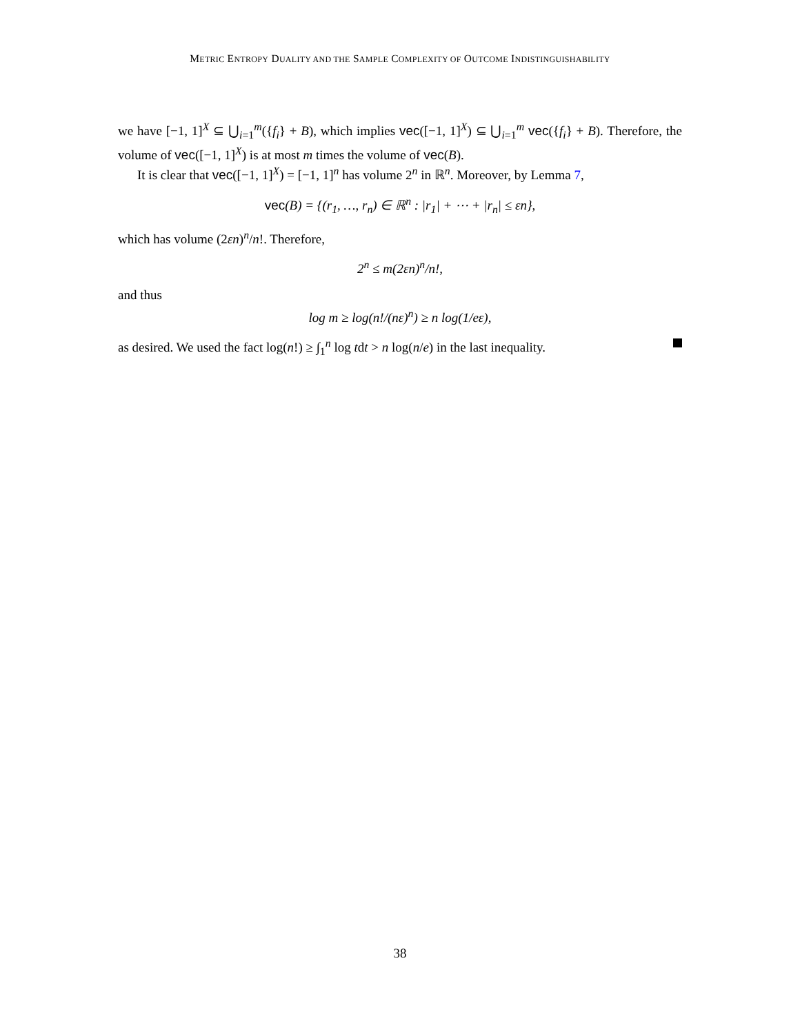METRIC ENTROPY DUALITY AND THE SAMPLE COMPLEXITY OF OUTCOME INDISTINGUISHABILITY
we have [−1, 1]<sup>X</sup> ⊆ ⋃<sub>i=1</sub><sup>m</sup>({f<sub>i</sub>} + B), which implies vec([−1, 1]<sup>X</sup>) ⊆ ⋃<sub>i=1</sub><sup>m</sup> vec({f<sub>i</sub>} + B). Therefore, the volume of vec([−1, 1]<sup>X</sup>) is at most m times the volume of vec(B).
It is clear that vec([−1, 1]<sup>X</sup>) = [−1, 1]<sup>n</sup> has volume 2<sup>n</sup> in ℝ<sup>n</sup>. Moreover, by Lemma 7,
vec(B) = {(r<sub>1</sub>, …, r<sub>n</sub>) ∈ ℝ<sup>n</sup> : |r<sub>1</sub>| + ⋯ + |r<sub>n</sub>| ≤ εn},
which has volume (2εn)<sup>n</sup>/n!. Therefore,
2<sup>n</sup> ≤ m(2εn)<sup>n</sup>/n!,
and thus
log m ≥ log(n!/(nε)<sup>n</sup>) ≥ n log(1/eε),
as desired. We used the fact log(n!) ≥ ∫<sub>1</sub><sup>n</sup> log tdt > n log(n/e) in the last inequality.
38